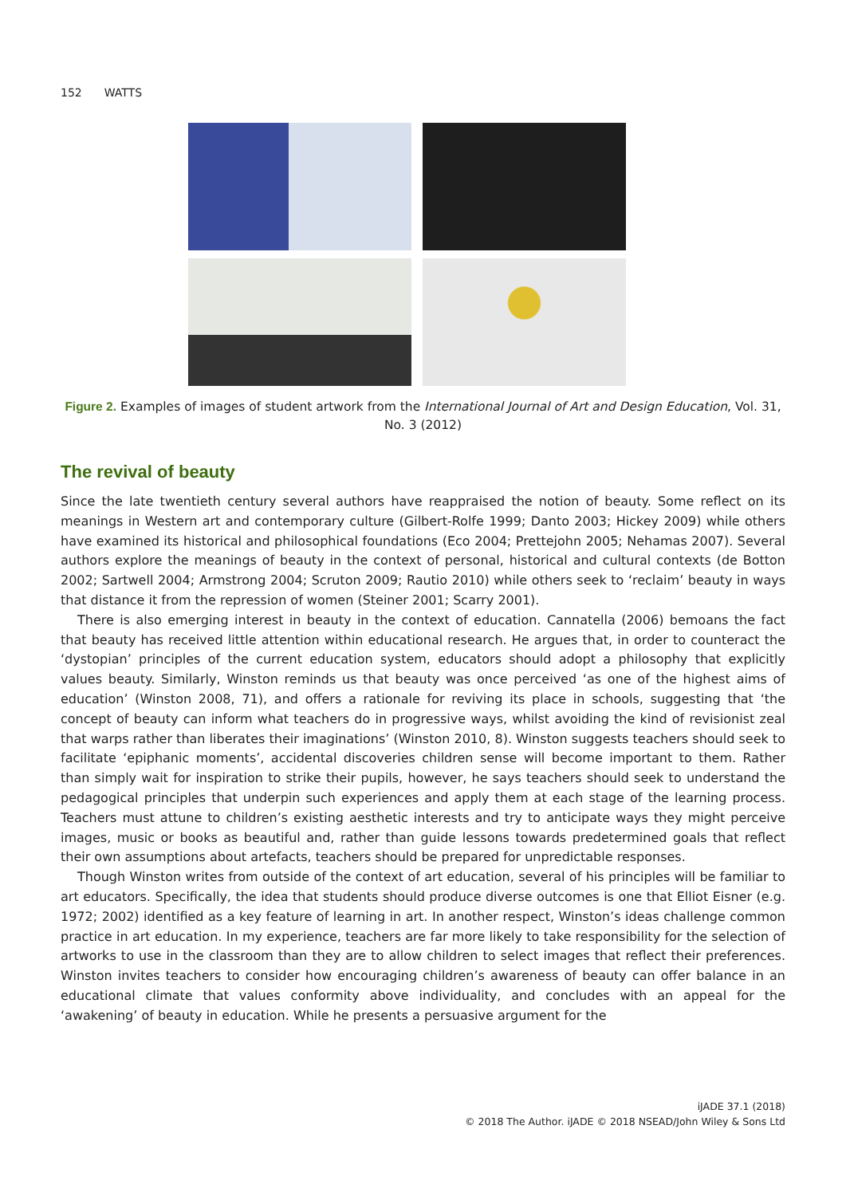152 WATTS
Figure 2. Examples of images of student artwork from the International Journal of Art and Design Education, Vol. 31, No. 3 (2012)
The revival of beauty
Since the late twentieth century several authors have reappraised the notion of beauty. Some reflect on its meanings in Western art and contemporary culture (Gilbert-Rolfe 1999; Danto 2003; Hickey 2009) while others have examined its historical and philosophical foundations (Eco 2004; Prettejohn 2005; Nehamas 2007). Several authors explore the meanings of beauty in the context of personal, historical and cultural contexts (de Botton 2002; Sartwell 2004; Armstrong 2004; Scruton 2009; Rautio 2010) while others seek to ‘reclaim’ beauty in ways that distance it from the repression of women (Steiner 2001; Scarry 2001).
There is also emerging interest in beauty in the context of education. Cannatella (2006) bemoans the fact that beauty has received little attention within educational research. He argues that, in order to counteract the ‘dystopian’ principles of the current education system, educators should adopt a philosophy that explicitly values beauty. Similarly, Winston reminds us that beauty was once perceived ‘as one of the highest aims of education’ (Winston 2008, 71), and offers a rationale for reviving its place in schools, suggesting that ‘the concept of beauty can inform what teachers do in progressive ways, whilst avoiding the kind of revisionist zeal that warps rather than liberates their imaginations’ (Winston 2010, 8). Winston suggests teachers should seek to facilitate ‘epiphanic moments’, accidental discoveries children sense will become important to them. Rather than simply wait for inspiration to strike their pupils, however, he says teachers should seek to understand the pedagogical principles that underpin such experiences and apply them at each stage of the learning process. Teachers must attune to children’s existing aesthetic interests and try to anticipate ways they might perceive images, music or books as beautiful and, rather than guide lessons towards predetermined goals that reflect their own assumptions about artefacts, teachers should be prepared for unpredictable responses.
Though Winston writes from outside of the context of art education, several of his principles will be familiar to art educators. Specifically, the idea that students should produce diverse outcomes is one that Elliot Eisner (e.g. 1972; 2002) identified as a key feature of learning in art. In another respect, Winston’s ideas challenge common practice in art education. In my experience, teachers are far more likely to take responsibility for the selection of artworks to use in the classroom than they are to allow children to select images that reflect their preferences. Winston invites teachers to consider how encouraging children’s awareness of beauty can offer balance in an educational climate that values conformity above individuality, and concludes with an appeal for the ‘awakening’ of beauty in education. While he presents a persuasive argument for the
iJADE 37.1 (2018)
© 2018 The Author. iJADE © 2018 NSEAD/John Wiley & Sons Ltd